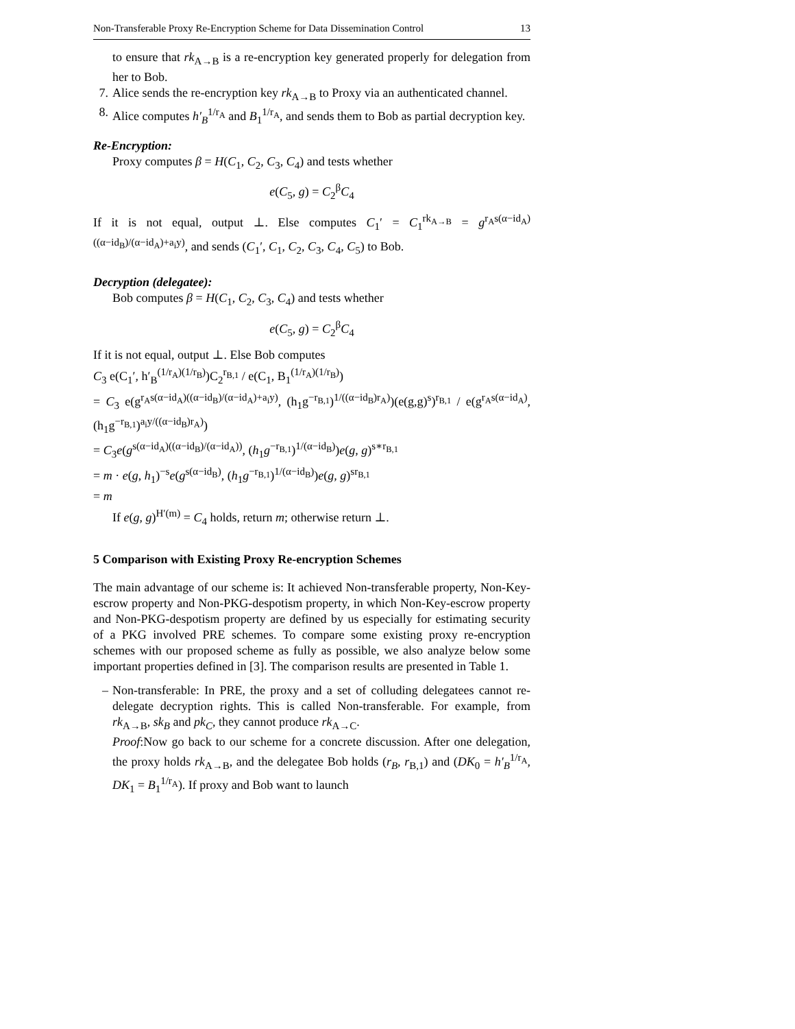Non-Transferable Proxy Re-Encryption Scheme for Data Dissemination Control 13
to ensure that rk<sub>A→B</sub> is a re-encryption key generated properly for delegation from her to Bob.
7. Alice sends the re-encryption key rk<sub>A→B</sub> to Proxy via an authenticated channel.
8. Alice computes h′<sub>B</sub><sup>1/r<sub>A</sub></sup> and B<sub>1</sub><sup>1/r<sub>A</sub></sup>, and sends them to Bob as partial decryption key.
Re-Encryption:
Proxy computes β = H(C<sub>1</sub>, C<sub>2</sub>, C<sub>3</sub>, C<sub>4</sub>) and tests whether
e(C<sub>5</sub>, g) = C<sub>2</sub><sup>β</sup>C<sub>4</sub>
If it is not equal, output ⊥. Else computes C<sub>1</sub>′ = C<sub>1</sub><sup>rk<sub>A→B</sub></sup> = g<sup>r<sub>A</sub>s(α−id<sub>A</sub>)((α−id<sub>B</sub>)/(α−id<sub>A</sub>)+a<sub>i</sub>y)</sup>, and sends (C<sub>1</sub>′, C<sub>1</sub>, C<sub>2</sub>, C<sub>3</sub>, C<sub>4</sub>, C<sub>5</sub>) to Bob.
Decryption (delegatee):
Bob computes β = H(C<sub>1</sub>, C<sub>2</sub>, C<sub>3</sub>, C<sub>4</sub>) and tests whether
e(C<sub>5</sub>, g) = C<sub>2</sub><sup>β</sup>C<sub>4</sub>
If it is not equal, output ⊥. Else Bob computes
C<sub>3</sub> e(C<sub>1</sub>′, h′<sub>B</sub><sup>(1/r<sub>A</sub>)(1/r<sub>B</sub>)</sup>)C<sub>2</sub><sup>r<sub>B,1</sub></sup> / e(C<sub>1</sub>, B<sub>1</sub><sup>(1/r<sub>A</sub>)(1/r<sub>B</sub>)</sup>)
= C<sub>3</sub> e(g<sup>r<sub>A</sub>s(α−id<sub>A</sub>)((α−id<sub>B</sub>)/(α−id<sub>A</sub>)+a<sub>i</sub>y)</sup>, (h<sub>1</sub>g<sup>−r<sub>B,1</sub></sup>)<sup>1/((α−id<sub>B</sub>)r<sub>A</sub>)</sup>)(e(g,g)<sup>s</sup>)<sup>r<sub>B,1</sub></sup> / e(g<sup>r<sub>A</sub>s(α−id<sub>A</sub>)</sup>, (h<sub>1</sub>g<sup>−r<sub>B,1</sub></sup>)<sup>a<sub>i</sub>y/((α−id<sub>B</sub>)r<sub>A</sub>)</sup>)
= C<sub>3</sub>e(g<sup>s(α−id<sub>A</sub>)((α−id<sub>B</sub>)/(α−id<sub>A</sub>))</sup>, (h<sub>1</sub>g<sup>−r<sub>B,1</sub></sup>)<sup>1/(α−id<sub>B</sub>)</sup>)e(g, g)<sup>s∗r<sub>B,1</sub></sup>
= m · e(g, h<sub>1</sub>)<sup>−s</sup>e(g<sup>s(α−id<sub>B</sub>)</sup>, (h<sub>1</sub>g<sup>−r<sub>B,1</sub></sup>)<sup>1/(α−id<sub>B</sub>)</sup>)e(g, g)<sup>sr<sub>B,1</sub></sup>
= m
If e(g, g)<sup>H′(m)</sup> = C<sub>4</sub> holds, return m; otherwise return ⊥.
5 Comparison with Existing Proxy Re-encryption Schemes
The main advantage of our scheme is: It achieved Non-transferable property, Non-Key-escrow property and Non-PKG-despotism property, in which Non-Key-escrow property and Non-PKG-despotism property are defined by us especially for estimating security of a PKG involved PRE schemes. To compare some existing proxy re-encryption schemes with our proposed scheme as fully as possible, we also analyze below some important properties defined in [3]. The comparison results are presented in Table 1.
– Non-transferable: In PRE, the proxy and a set of colluding delegatees cannot re-delegate decryption rights. This is called Non-transferable. For example, from rk<sub>A→B</sub>, sk<sub>B</sub> and pk<sub>C</sub>, they cannot produce rk<sub>A→C</sub>.
Proof:Now go back to our scheme for a concrete discussion. After one delegation, the proxy holds rk<sub>A→B</sub>, and the delegatee Bob holds (r<sub>B</sub>, r<sub>B,1</sub>) and (DK<sub>0</sub> = h′<sub>B</sub><sup>1/r<sub>A</sub></sup>, DK<sub>1</sub> = B<sub>1</sub><sup>1/r<sub>A</sub></sup>). If proxy and Bob want to launch